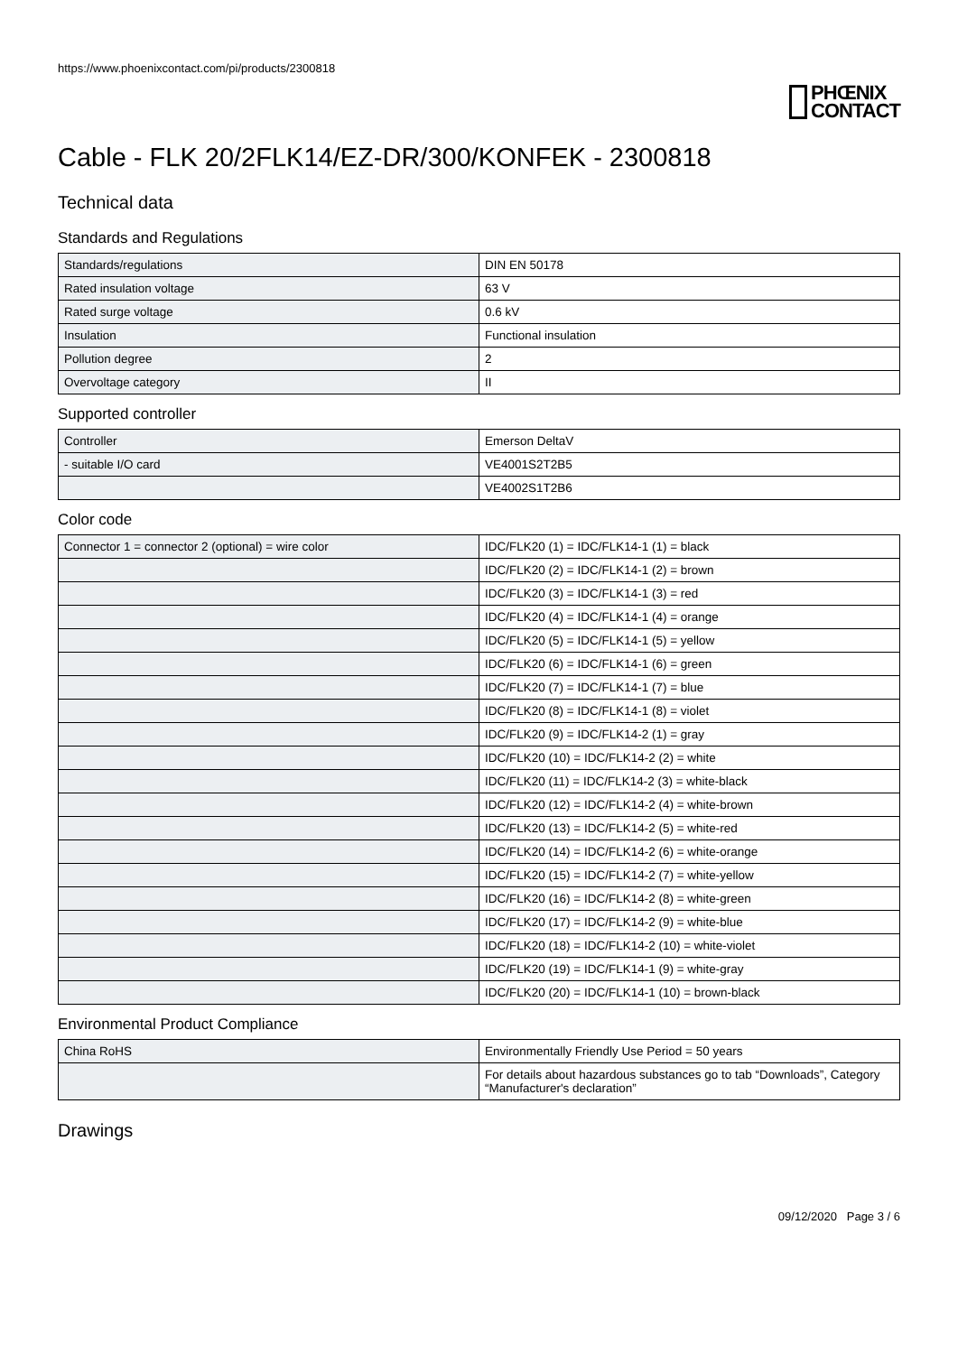https://www.phoenixcontact.com/pi/products/2300818
PHŒNIX
CONTACT
Cable - FLK 20/2FLK14/EZ-DR/300/KONFEK - 2300818
Technical data
Standards and Regulations
| Standards/regulations | DIN EN 50178 |
| Rated insulation voltage | 63 V |
| Rated surge voltage | 0.6 kV |
| Insulation | Functional insulation |
| Pollution degree | 2 |
| Overvoltage category | II |
Supported controller
| Controller | Emerson DeltaV |
| - suitable I/O card | VE4001S2T2B5 |
| | VE4002S1T2B6 |
Color code
| Connector 1 = connector 2 (optional) = wire color | IDC/FLK20 (1) = IDC/FLK14-1 (1) = black |
| | IDC/FLK20 (2) = IDC/FLK14-1 (2) = brown |
| | IDC/FLK20 (3) = IDC/FLK14-1 (3) = red |
| | IDC/FLK20 (4) = IDC/FLK14-1 (4) = orange |
| | IDC/FLK20 (5) = IDC/FLK14-1 (5) = yellow |
| | IDC/FLK20 (6) = IDC/FLK14-1 (6) = green |
| | IDC/FLK20 (7) = IDC/FLK14-1 (7) = blue |
| | IDC/FLK20 (8) = IDC/FLK14-1 (8) = violet |
| | IDC/FLK20 (9) = IDC/FLK14-2 (1) = gray |
| | IDC/FLK20 (10) = IDC/FLK14-2 (2) = white |
| | IDC/FLK20 (11) = IDC/FLK14-2 (3) = white-black |
| | IDC/FLK20 (12) = IDC/FLK14-2 (4) = white-brown |
| | IDC/FLK20 (13) = IDC/FLK14-2 (5) = white-red |
| | IDC/FLK20 (14) = IDC/FLK14-2 (6) = white-orange |
| | IDC/FLK20 (15) = IDC/FLK14-2 (7) = white-yellow |
| | IDC/FLK20 (16) = IDC/FLK14-2 (8) = white-green |
| | IDC/FLK20 (17) = IDC/FLK14-2 (9) = white-blue |
| | IDC/FLK20 (18) = IDC/FLK14-2 (10) = white-violet |
| | IDC/FLK20 (19) = IDC/FLK14-1 (9) = white-gray |
| | IDC/FLK20 (20) = IDC/FLK14-1 (10) = brown-black |
Environmental Product Compliance
| China RoHS | Environmentally Friendly Use Period = 50 years |
| | For details about hazardous substances go to tab “Downloads”, Category “Manufacturer's declaration” |
Drawings
09/12/2020 Page 3 / 6